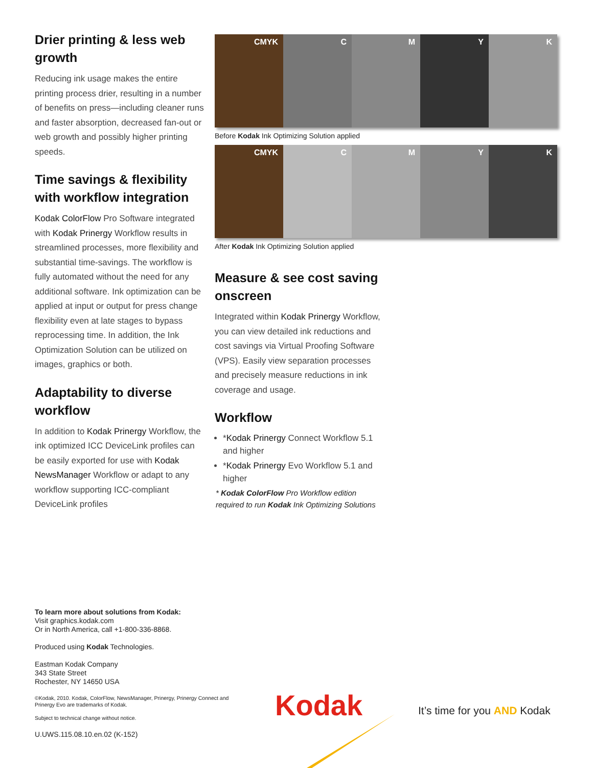Drier printing & less web growth
Reducing ink usage makes the entire printing process drier, resulting in a number of benefits on press—including cleaner runs and faster absorption, decreased fan-out or web growth and possibly higher printing speeds.
Time savings & flexibility with workflow integration
Kodak ColorFlow Pro Software integrated with Kodak Prinergy Workflow results in streamlined processes, more flexibility and substantial time-savings. The workflow is fully automated without the need for any additional software. Ink optimization can be applied at input or output for press change flexibility even at late stages to bypass reprocessing time. In addition, the Ink Optimization Solution can be utilized on images, graphics or both.
Adaptability to diverse workflow
In addition to Kodak Prinergy Workflow, the ink optimized ICC DeviceLink profiles can be easily exported for use with Kodak NewsManager Workflow or adapt to any workflow supporting ICC-compliant DeviceLink profiles
CMYK C M Y K
Before Kodak Ink Optimizing Solution applied
CMYK C M Y K
After Kodak Ink Optimizing Solution applied
Measure & see cost saving onscreen
Integrated within Kodak Prinergy Workflow, you can view detailed ink reductions and cost savings via Virtual Proofing Software (VPS). Easily view separation processes and precisely measure reductions in ink coverage and usage.
Workflow
*Kodak Prinergy Connect Workflow 5.1 and higher
*Kodak Prinergy Evo Workflow 5.1 and higher
* Kodak ColorFlow Pro Workflow edition required to run Kodak Ink Optimizing Solutions
To learn more about solutions from Kodak:
Visit graphics.kodak.com
Or in North America, call +1-800-336-8868.
Produced using Kodak Technologies.
Eastman Kodak Company
343 State Street
Rochester, NY 14650 USA
©Kodak, 2010. Kodak, ColorFlow, NewsManager, Prinergy, Prinergy Connect and Prinergy Evo are trademarks of Kodak.
Subject to technical change without notice.
U.UWS.115.08.10.en.02 (K-152)
Kodak It’s time for you AND Kodak